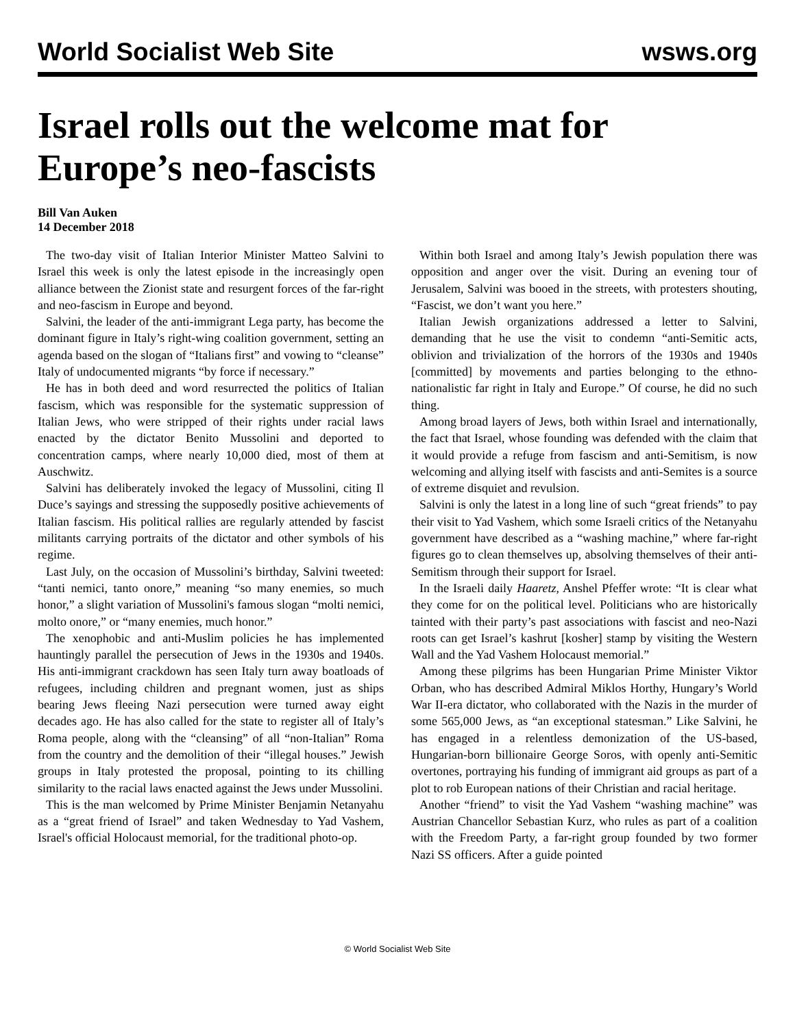World Socialist Web Site wsws.org
Israel rolls out the welcome mat for Europe’s neo-fascists
Bill Van Auken
14 December 2018
The two-day visit of Italian Interior Minister Matteo Salvini to Israel this week is only the latest episode in the increasingly open alliance between the Zionist state and resurgent forces of the far-right and neo-fascism in Europe and beyond.
Salvini, the leader of the anti-immigrant Lega party, has become the dominant figure in Italy’s right-wing coalition government, setting an agenda based on the slogan of “Italians first” and vowing to “cleanse” Italy of undocumented migrants “by force if necessary.”
He has in both deed and word resurrected the politics of Italian fascism, which was responsible for the systematic suppression of Italian Jews, who were stripped of their rights under racial laws enacted by the dictator Benito Mussolini and deported to concentration camps, where nearly 10,000 died, most of them at Auschwitz.
Salvini has deliberately invoked the legacy of Mussolini, citing Il Duce’s sayings and stressing the supposedly positive achievements of Italian fascism. His political rallies are regularly attended by fascist militants carrying portraits of the dictator and other symbols of his regime.
Last July, on the occasion of Mussolini’s birthday, Salvini tweeted: “tanti nemici, tanto onore,” meaning “so many enemies, so much honor,” a slight variation of Mussolini's famous slogan “molti nemici, molto onore,” or “many enemies, much honor.”
The xenophobic and anti-Muslim policies he has implemented hauntingly parallel the persecution of Jews in the 1930s and 1940s. His anti-immigrant crackdown has seen Italy turn away boatloads of refugees, including children and pregnant women, just as ships bearing Jews fleeing Nazi persecution were turned away eight decades ago. He has also called for the state to register all of Italy’s Roma people, along with the “cleansing” of all “non-Italian” Roma from the country and the demolition of their “illegal houses.” Jewish groups in Italy protested the proposal, pointing to its chilling similarity to the racial laws enacted against the Jews under Mussolini.
This is the man welcomed by Prime Minister Benjamin Netanyahu as a “great friend of Israel” and taken Wednesday to Yad Vashem, Israel's official Holocaust memorial, for the traditional photo-op.
Within both Israel and among Italy’s Jewish population there was opposition and anger over the visit. During an evening tour of Jerusalem, Salvini was booed in the streets, with protesters shouting, “Fascist, we don’t want you here.”
Italian Jewish organizations addressed a letter to Salvini, demanding that he use the visit to condemn “anti-Semitic acts, oblivion and trivialization of the horrors of the 1930s and 1940s [committed] by movements and parties belonging to the ethno-nationalistic far right in Italy and Europe.” Of course, he did no such thing.
Among broad layers of Jews, both within Israel and internationally, the fact that Israel, whose founding was defended with the claim that it would provide a refuge from fascism and anti-Semitism, is now welcoming and allying itself with fascists and anti-Semites is a source of extreme disquiet and revulsion.
Salvini is only the latest in a long line of such “great friends” to pay their visit to Yad Vashem, which some Israeli critics of the Netanyahu government have described as a “washing machine,” where far-right figures go to clean themselves up, absolving themselves of their anti-Semitism through their support for Israel.
In the Israeli daily Haaretz, Anshel Pfeffer wrote: “It is clear what they come for on the political level. Politicians who are historically tainted with their party’s past associations with fascist and neo-Nazi roots can get Israel’s kashrut [kosher] stamp by visiting the Western Wall and the Yad Vashem Holocaust memorial.”
Among these pilgrims has been Hungarian Prime Minister Viktor Orban, who has described Admiral Miklos Horthy, Hungary’s World War II-era dictator, who collaborated with the Nazis in the murder of some 565,000 Jews, as “an exceptional statesman.” Like Salvini, he has engaged in a relentless demonization of the US-based, Hungarian-born billionaire George Soros, with openly anti-Semitic overtones, portraying his funding of immigrant aid groups as part of a plot to rob European nations of their Christian and racial heritage.
Another “friend” to visit the Yad Vashem “washing machine” was Austrian Chancellor Sebastian Kurz, who rules as part of a coalition with the Freedom Party, a far-right group founded by two former Nazi SS officers. After a guide pointed
© World Socialist Web Site